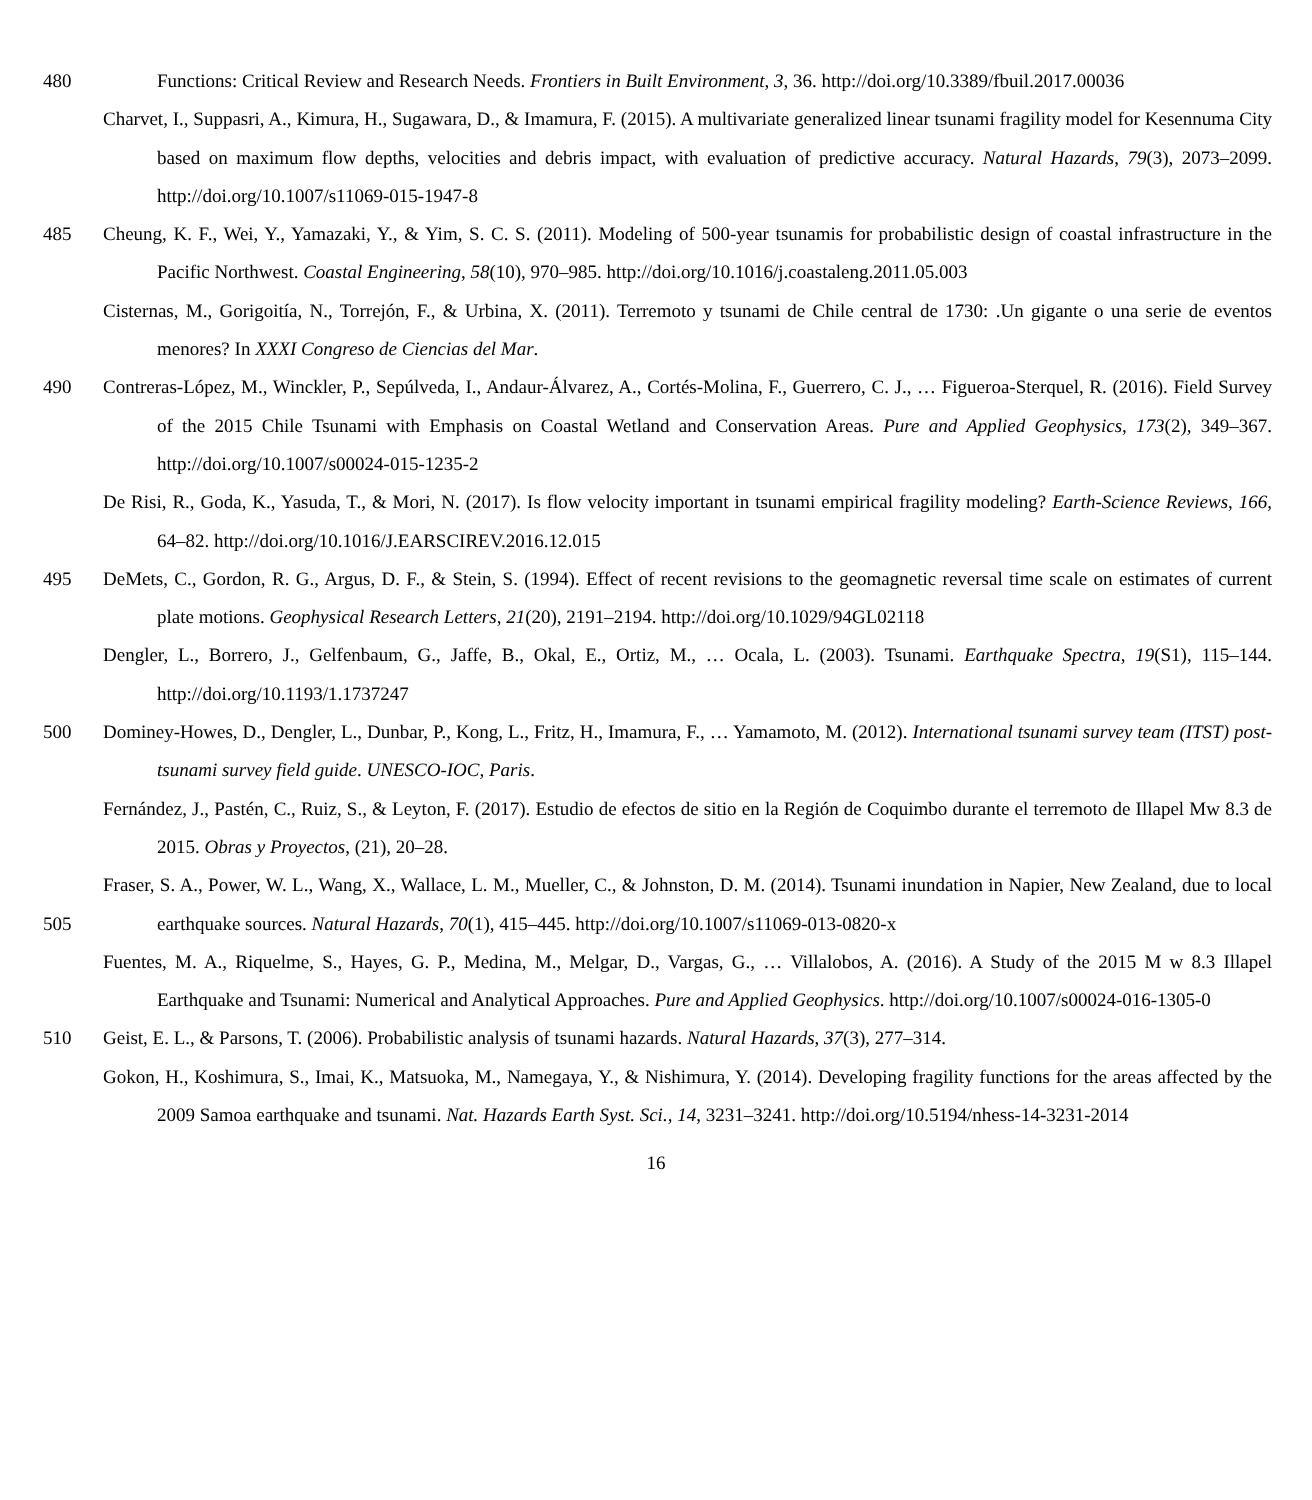480 Functions: Critical Review and Research Needs. Frontiers in Built Environment, 3, 36. http://doi.org/10.3389/fbuil.2017.00036
Charvet, I., Suppasri, A., Kimura, H., Sugawara, D., & Imamura, F. (2015). A multivariate generalized linear tsunami fragility model for Kesennuma City based on maximum flow depths, velocities and debris impact, with evaluation of predictive accuracy. Natural Hazards, 79(3), 2073–2099. http://doi.org/10.1007/s11069-015-1947-8
485 Cheung, K. F., Wei, Y., Yamazaki, Y., & Yim, S. C. S. (2011). Modeling of 500-year tsunamis for probabilistic design of coastal infrastructure in the Pacific Northwest. Coastal Engineering, 58(10), 970–985. http://doi.org/10.1016/j.coastaleng.2011.05.003
Cisternas, M., Gorigoitía, N., Torrejón, F., & Urbina, X. (2011). Terremoto y tsunami de Chile central de 1730: .Un gigante o una serie de eventos menores? In XXXI Congreso de Ciencias del Mar.
490 Contreras-López, M., Winckler, P., Sepúlveda, I., Andaur-Álvarez, A., Cortés-Molina, F., Guerrero, C. J., … Figueroa-Sterquel, R. (2016). Field Survey of the 2015 Chile Tsunami with Emphasis on Coastal Wetland and Conservation Areas. Pure and Applied Geophysics, 173(2), 349–367. http://doi.org/10.1007/s00024-015-1235-2
De Risi, R., Goda, K., Yasuda, T., & Mori, N. (2017). Is flow velocity important in tsunami empirical fragility modeling? Earth-Science Reviews, 166, 64–82. http://doi.org/10.1016/J.EARSCIREV.2016.12.015
495 DeMets, C., Gordon, R. G., Argus, D. F., & Stein, S. (1994). Effect of recent revisions to the geomagnetic reversal time scale on estimates of current plate motions. Geophysical Research Letters, 21(20), 2191–2194. http://doi.org/10.1029/94GL02118
Dengler, L., Borrero, J., Gelfenbaum, G., Jaffe, B., Okal, E., Ortiz, M., … Ocala, L. (2003). Tsunami. Earthquake Spectra, 19(S1), 115–144. http://doi.org/10.1193/1.1737247
500 Dominey-Howes, D., Dengler, L., Dunbar, P., Kong, L., Fritz, H., Imamura, F., … Yamamoto, M. (2012). International tsunami survey team (ITST) post-tsunami survey field guide. UNESCO-IOC, Paris.
Fernández, J., Pastén, C., Ruiz, S., & Leyton, F. (2017). Estudio de efectos de sitio en la Región de Coquimbo durante el terremoto de Illapel Mw 8.3 de 2015. Obras y Proyectos, (21), 20–28.
505 Fraser, S. A., Power, W. L., Wang, X., Wallace, L. M., Mueller, C., & Johnston, D. M. (2014). Tsunami inundation in Napier, New Zealand, due to local earthquake sources. Natural Hazards, 70(1), 415–445. http://doi.org/10.1007/s11069-013-0820-x
Fuentes, M. A., Riquelme, S., Hayes, G. P., Medina, M., Melgar, D., Vargas, G., … Villalobos, A. (2016). A Study of the 2015 M w 8.3 Illapel Earthquake and Tsunami: Numerical and Analytical Approaches. Pure and Applied Geophysics. http://doi.org/10.1007/s00024-016-1305-0
510 Geist, E. L., & Parsons, T. (2006). Probabilistic analysis of tsunami hazards. Natural Hazards, 37(3), 277–314.
Gokon, H., Koshimura, S., Imai, K., Matsuoka, M., Namegaya, Y., & Nishimura, Y. (2014). Developing fragility functions for the areas affected by the 2009 Samoa earthquake and tsunami. Nat. Hazards Earth Syst. Sci., 14, 3231–3241. http://doi.org/10.5194/nhess-14-3231-2014
16